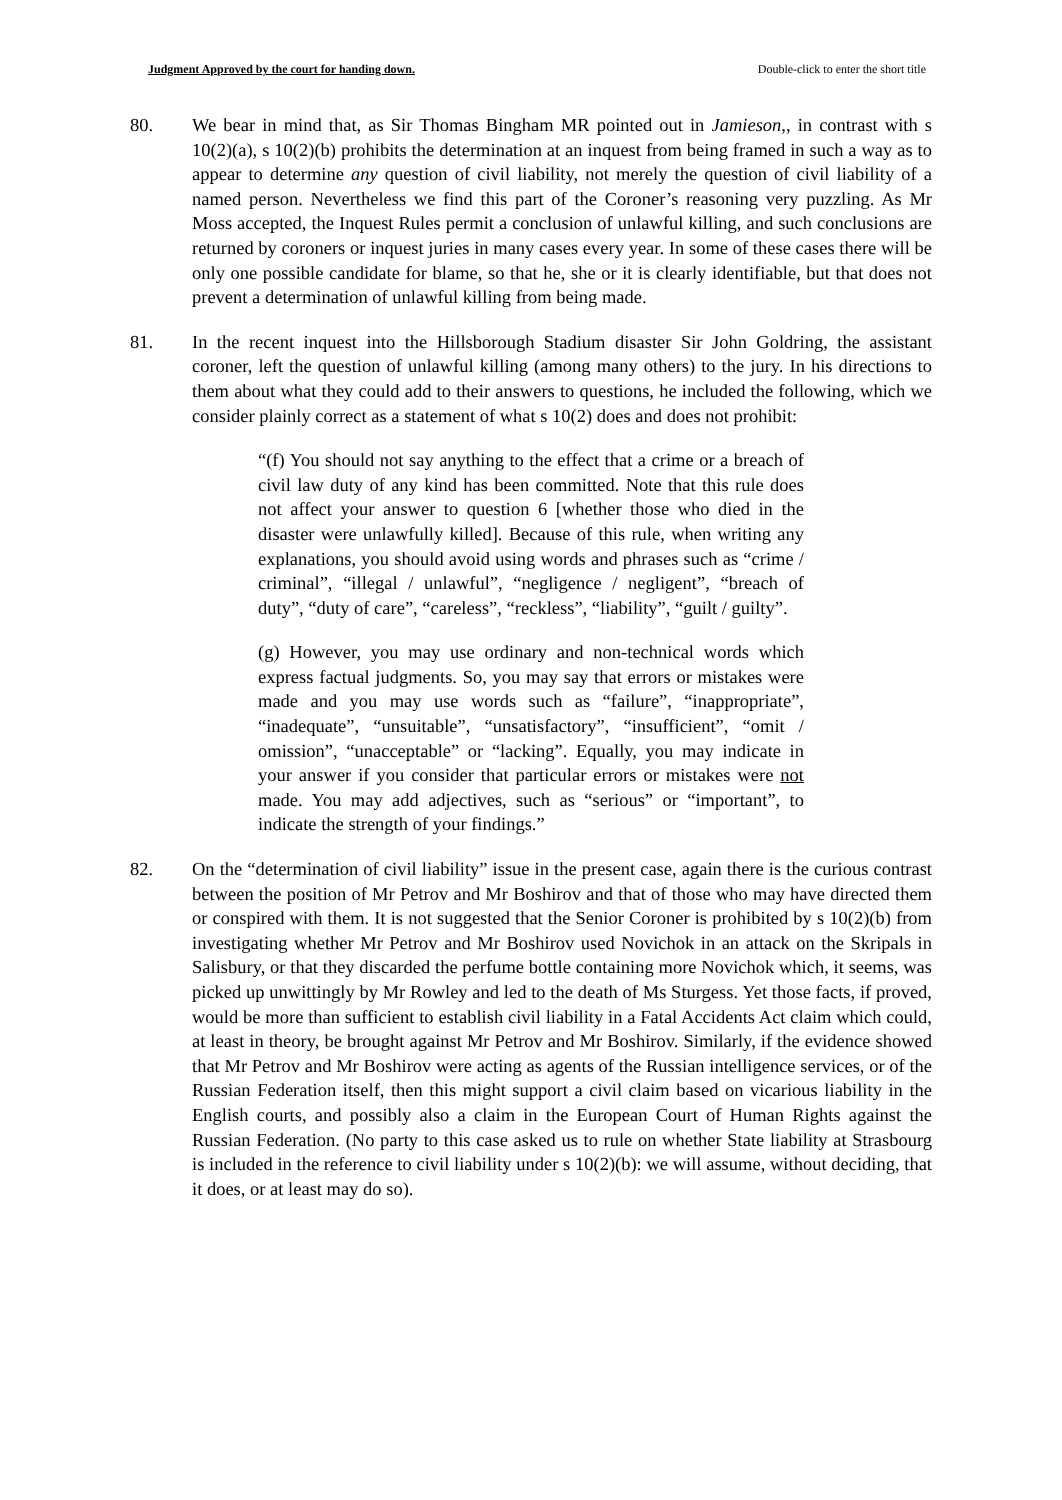Judgment Approved by the court for handing down. Double-click to enter the short title
80. We bear in mind that, as Sir Thomas Bingham MR pointed out in Jamieson,, in contrast with s 10(2)(a), s 10(2)(b) prohibits the determination at an inquest from being framed in such a way as to appear to determine any question of civil liability, not merely the question of civil liability of a named person. Nevertheless we find this part of the Coroner’s reasoning very puzzling. As Mr Moss accepted, the Inquest Rules permit a conclusion of unlawful killing, and such conclusions are returned by coroners or inquest juries in many cases every year. In some of these cases there will be only one possible candidate for blame, so that he, she or it is clearly identifiable, but that does not prevent a determination of unlawful killing from being made.
81. In the recent inquest into the Hillsborough Stadium disaster Sir John Goldring, the assistant coroner, left the question of unlawful killing (among many others) to the jury. In his directions to them about what they could add to their answers to questions, he included the following, which we consider plainly correct as a statement of what s 10(2) does and does not prohibit:
“(f) You should not say anything to the effect that a crime or a breach of civil law duty of any kind has been committed. Note that this rule does not affect your answer to question 6 [whether those who died in the disaster were unlawfully killed]. Because of this rule, when writing any explanations, you should avoid using words and phrases such as “crime / criminal”, “illegal / unlawful”, “negligence / negligent”, “breach of duty”, “duty of care”, “careless”, “reckless”, “liability”, “guilt / guilty”.
(g) However, you may use ordinary and non-technical words which express factual judgments. So, you may say that errors or mistakes were made and you may use words such as “failure”, “inappropriate”, “inadequate”, “unsuitable”, “unsatisfactory”, “insufficient”, “omit / omission”, “unacceptable” or “lacking”. Equally, you may indicate in your answer if you consider that particular errors or mistakes were not made. You may add adjectives, such as “serious” or “important”, to indicate the strength of your findings.”
82. On the “determination of civil liability” issue in the present case, again there is the curious contrast between the position of Mr Petrov and Mr Boshirov and that of those who may have directed them or conspired with them. It is not suggested that the Senior Coroner is prohibited by s 10(2)(b) from investigating whether Mr Petrov and Mr Boshirov used Novichok in an attack on the Skripals in Salisbury, or that they discarded the perfume bottle containing more Novichok which, it seems, was picked up unwittingly by Mr Rowley and led to the death of Ms Sturgess. Yet those facts, if proved, would be more than sufficient to establish civil liability in a Fatal Accidents Act claim which could, at least in theory, be brought against Mr Petrov and Mr Boshirov. Similarly, if the evidence showed that Mr Petrov and Mr Boshirov were acting as agents of the Russian intelligence services, or of the Russian Federation itself, then this might support a civil claim based on vicarious liability in the English courts, and possibly also a claim in the European Court of Human Rights against the Russian Federation. (No party to this case asked us to rule on whether State liability at Strasbourg is included in the reference to civil liability under s 10(2)(b): we will assume, without deciding, that it does, or at least may do so).